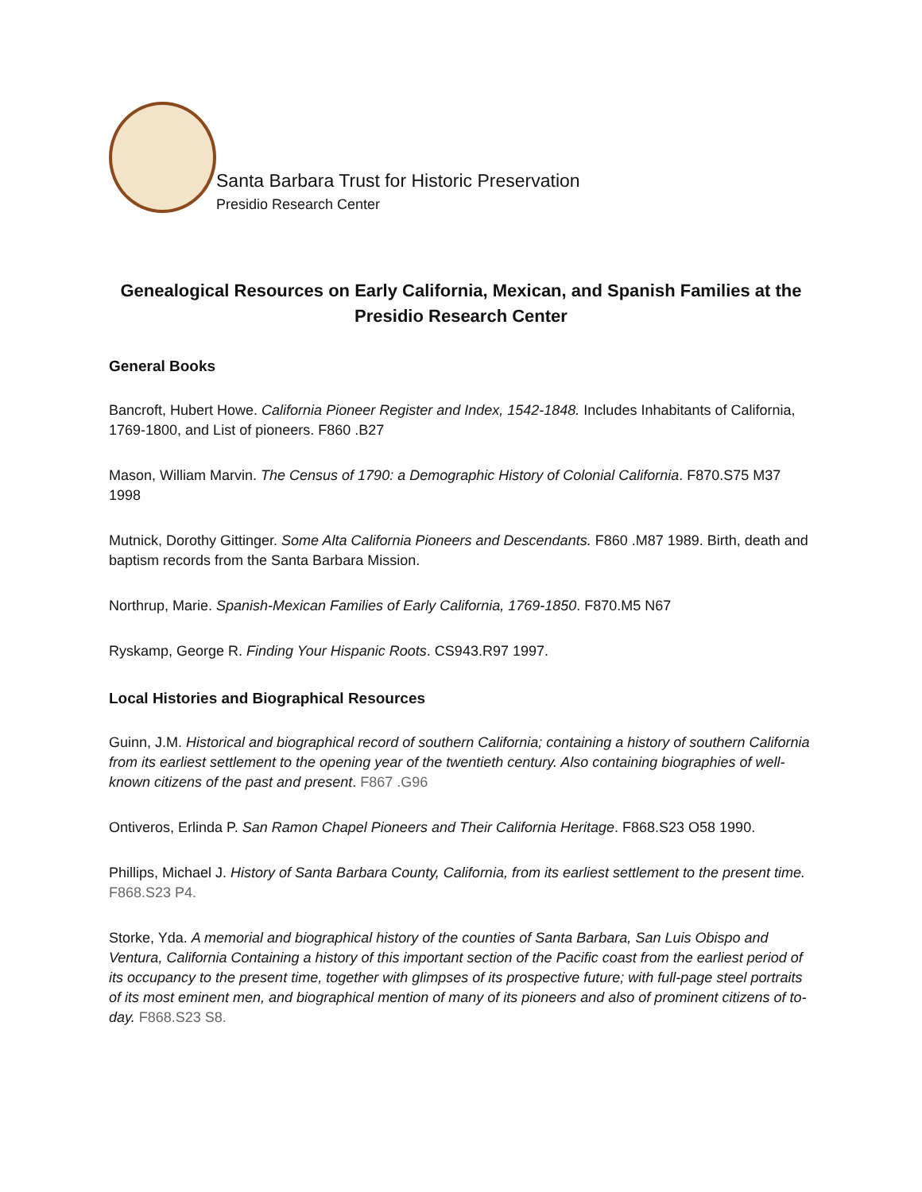Santa Barbara Trust for Historic Preservation
Presidio Research Center
Genealogical Resources on Early California, Mexican, and Spanish Families at the Presidio Research Center
General Books
Bancroft, Hubert Howe. California Pioneer Register and Index, 1542-1848. Includes Inhabitants of California, 1769-1800, and List of pioneers. F860 .B27
Mason, William Marvin. The Census of 1790: a Demographic History of Colonial California. F870.S75 M37 1998
Mutnick, Dorothy Gittinger. Some Alta California Pioneers and Descendants. F860 .M87 1989. Birth, death and baptism records from the Santa Barbara Mission.
Northrup, Marie. Spanish-Mexican Families of Early California, 1769-1850. F870.M5 N67
Ryskamp, George R. Finding Your Hispanic Roots. CS943.R97 1997.
Local Histories and Biographical Resources
Guinn, J.M. Historical and biographical record of southern California; containing a history of southern California from its earliest settlement to the opening year of the twentieth century. Also containing biographies of well-known citizens of the past and present. F867 .G96
Ontiveros, Erlinda P. San Ramon Chapel Pioneers and Their California Heritage. F868.S23 O58 1990.
Phillips, Michael J. History of Santa Barbara County, California, from its earliest settlement to the present time. F868.S23 P4.
Storke, Yda. A memorial and biographical history of the counties of Santa Barbara, San Luis Obispo and Ventura, California Containing a history of this important section of the Pacific coast from the earliest period of its occupancy to the present time, together with glimpses of its prospective future; with full-page steel portraits of its most eminent men, and biographical mention of many of its pioneers and also of prominent citizens of to-day. F868.S23 S8.